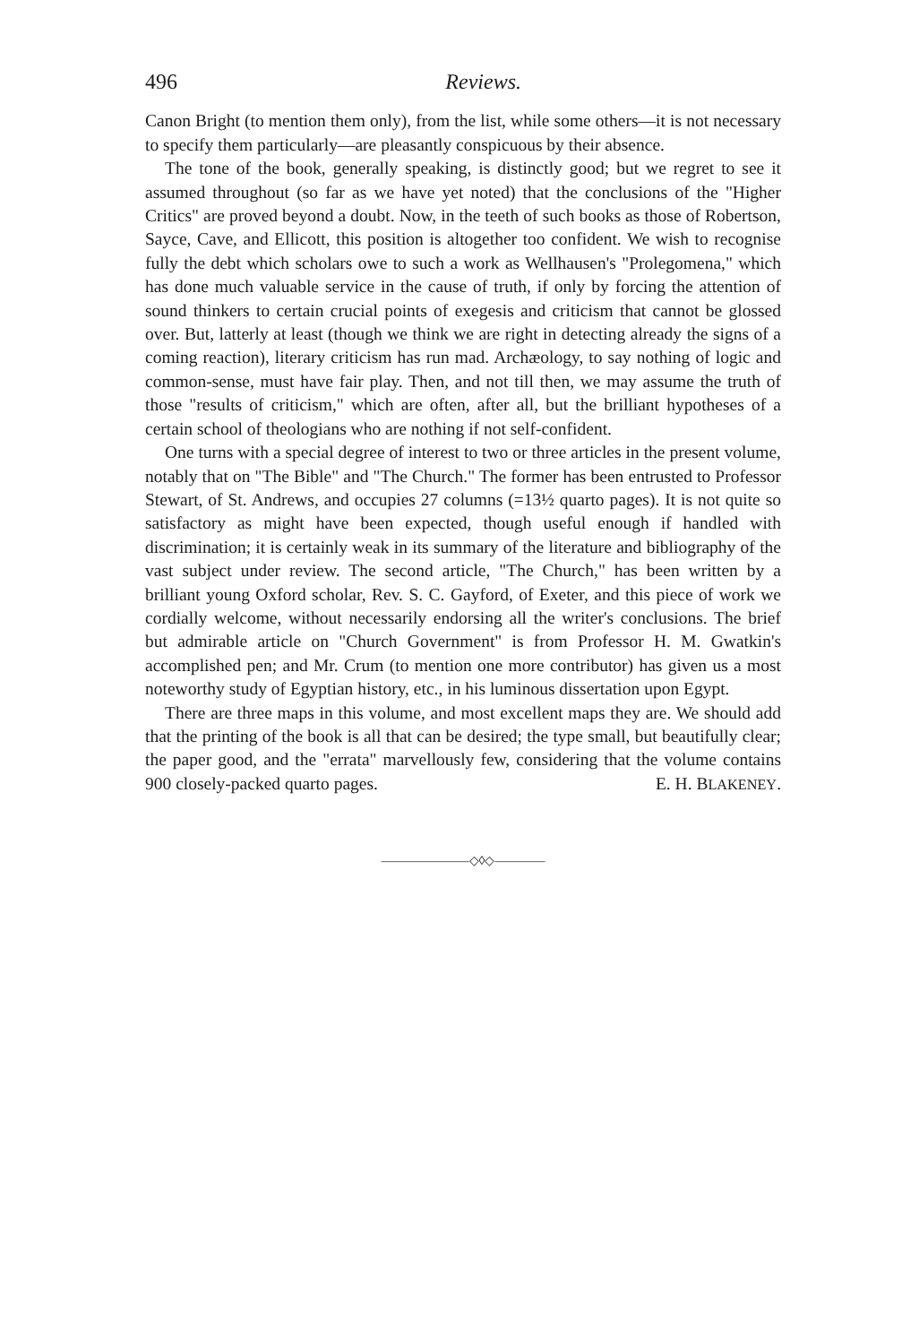496 Reviews.
Canon Bright (to mention them only), from the list, while some others—it is not necessary to specify them particularly—are pleasantly conspicuous by their absence.
The tone of the book, generally speaking, is distinctly good; but we regret to see it assumed throughout (so far as we have yet noted) that the conclusions of the "Higher Critics" are proved beyond a doubt. Now, in the teeth of such books as those of Robertson, Sayce, Cave, and Ellicott, this position is altogether too confident. We wish to recognise fully the debt which scholars owe to such a work as Wellhausen's "Prolegomena," which has done much valuable service in the cause of truth, if only by forcing the attention of sound thinkers to certain crucial points of exegesis and criticism that cannot be glossed over. But, latterly at least (though we think we are right in detecting already the signs of a coming reaction), literary criticism has run mad. Archæology, to say nothing of logic and common-sense, must have fair play. Then, and not till then, we may assume the truth of those "results of criticism," which are often, after all, but the brilliant hypotheses of a certain school of theologians who are nothing if not self-confident.
One turns with a special degree of interest to two or three articles in the present volume, notably that on "The Bible" and "The Church." The former has been entrusted to Professor Stewart, of St. Andrews, and occupies 27 columns (=13½ quarto pages). It is not quite so satisfactory as might have been expected, though useful enough if handled with discrimination; it is certainly weak in its summary of the literature and bibliography of the vast subject under review. The second article, "The Church," has been written by a brilliant young Oxford scholar, Rev. S. C. Gayford, of Exeter, and this piece of work we cordially welcome, without necessarily endorsing all the writer's conclusions. The brief but admirable article on "Church Government" is from Professor H. M. Gwatkin's accomplished pen; and Mr. Crum (to mention one more contributor) has given us a most noteworthy study of Egyptian history, etc., in his luminous dissertation upon Egypt.
There are three maps in this volume, and most excellent maps they are. We should add that the printing of the book is all that can be desired; the type small, but beautifully clear; the paper good, and the "errata" marvellously few, considering that the volume contains 900 closely-packed quarto pages. E. H. BLAKENEY.
———————◇◊◇————